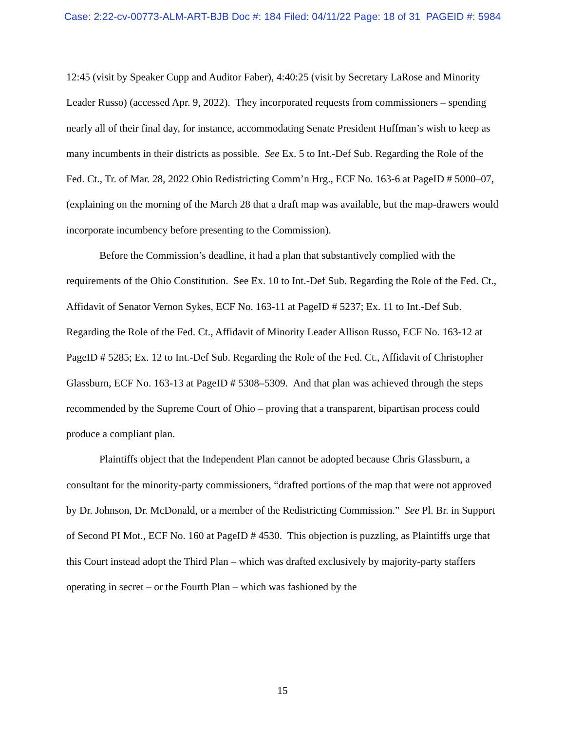Case: 2:22-cv-00773-ALM-ART-BJB Doc #: 184 Filed: 04/11/22 Page: 18 of 31 PAGEID #: 5984
12:45 (visit by Speaker Cupp and Auditor Faber), 4:40:25 (visit by Secretary LaRose and Minority Leader Russo) (accessed Apr. 9, 2022). They incorporated requests from commissioners – spending nearly all of their final day, for instance, accommodating Senate President Huffman’s wish to keep as many incumbents in their districts as possible. See Ex. 5 to Int.-Def Sub. Regarding the Role of the Fed. Ct., Tr. of Mar. 28, 2022 Ohio Redistricting Comm’n Hrg., ECF No. 163-6 at PageID # 5000–07, (explaining on the morning of the March 28 that a draft map was available, but the map-drawers would incorporate incumbency before presenting to the Commission).
Before the Commission’s deadline, it had a plan that substantively complied with the requirements of the Ohio Constitution. See Ex. 10 to Int.-Def Sub. Regarding the Role of the Fed. Ct., Affidavit of Senator Vernon Sykes, ECF No. 163-11 at PageID # 5237; Ex. 11 to Int.-Def Sub. Regarding the Role of the Fed. Ct., Affidavit of Minority Leader Allison Russo, ECF No. 163-12 at PageID # 5285; Ex. 12 to Int.-Def Sub. Regarding the Role of the Fed. Ct., Affidavit of Christopher Glassburn, ECF No. 163-13 at PageID # 5308–5309. And that plan was achieved through the steps recommended by the Supreme Court of Ohio – proving that a transparent, bipartisan process could produce a compliant plan.
Plaintiffs object that the Independent Plan cannot be adopted because Chris Glassburn, a consultant for the minority-party commissioners, “drafted portions of the map that were not approved by Dr. Johnson, Dr. McDonald, or a member of the Redistricting Commission.” See Pl. Br. in Support of Second PI Mot., ECF No. 160 at PageID # 4530. This objection is puzzling, as Plaintiffs urge that this Court instead adopt the Third Plan – which was drafted exclusively by majority-party staffers operating in secret – or the Fourth Plan – which was fashioned by the
15